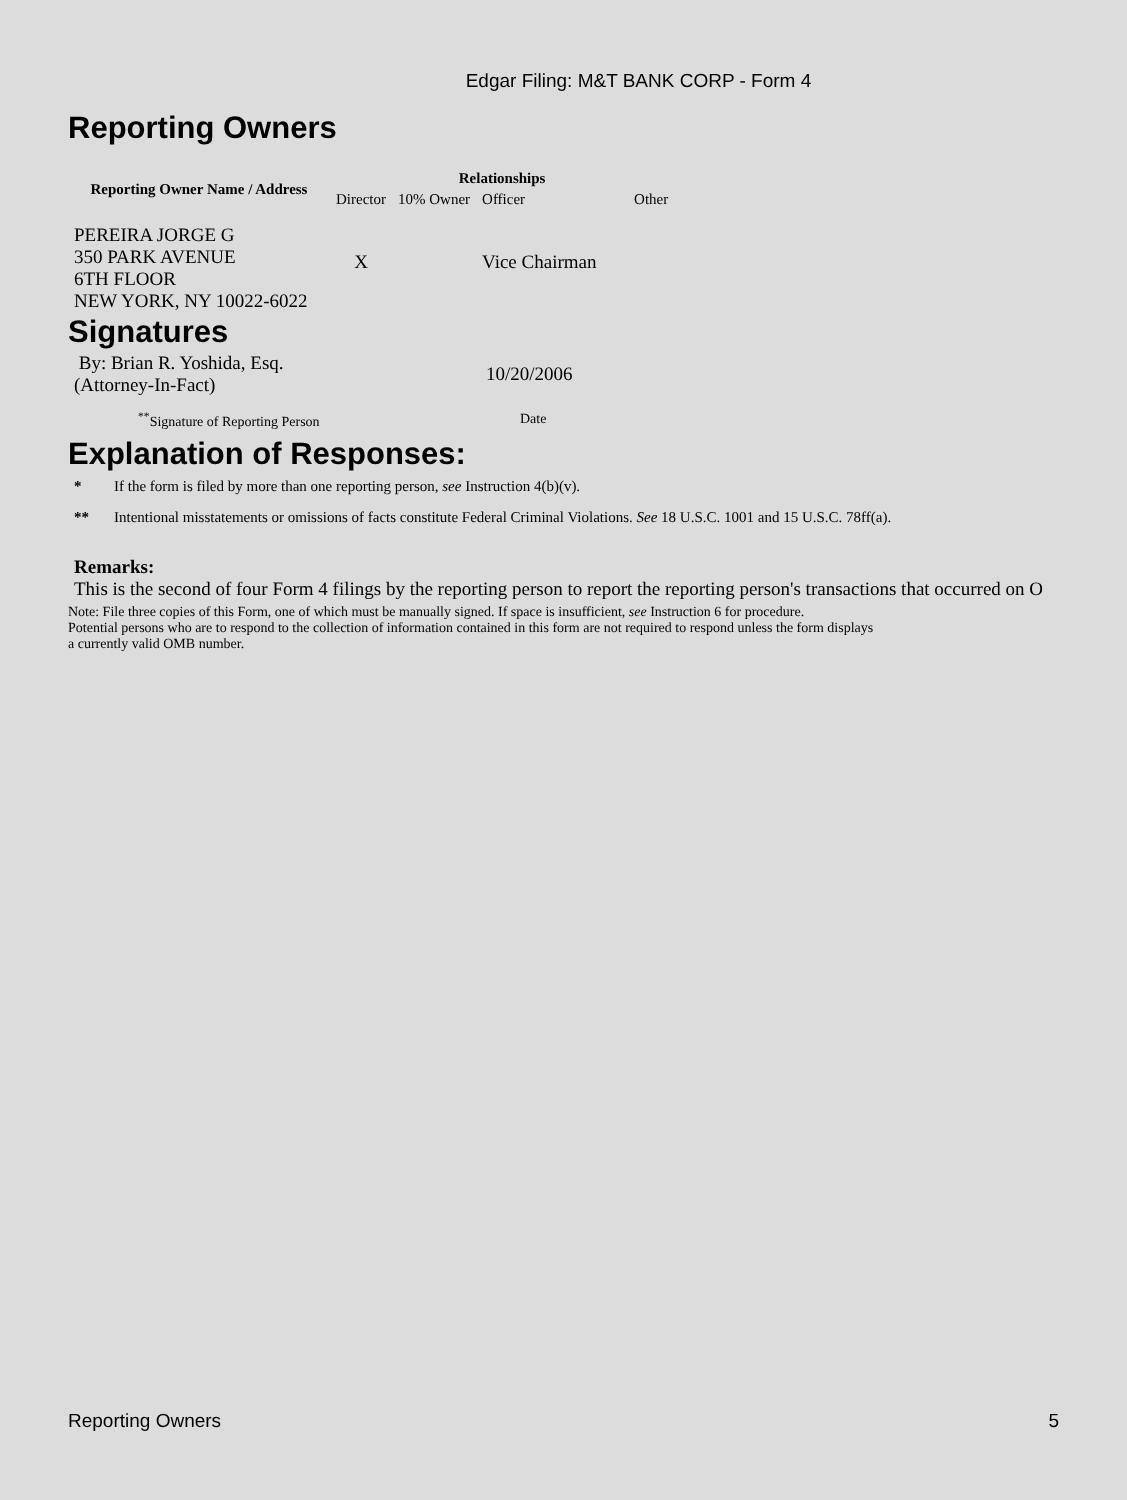Edgar Filing: M&T BANK CORP - Form 4
Reporting Owners
| Reporting Owner Name / Address | Relationships | | | |
| --- | --- | --- | --- | --- |
| | Director | 10% Owner | Officer | Other |
| PEREIRA JORGE G 350 PARK AVENUE 6TH FLOOR NEW YORK, NY 10022-6022 | X | | Vice Chairman | |
Signatures
| By: Brian R. Yoshida, Esq. (Attorney-In-Fact) | 10/20/2006 |
| <sup>**</sup> Signature of Reporting Person | Date |
Explanation of Responses:
* If the form is filed by more than one reporting person, see Instruction 4(b)(v).
** Intentional misstatements or omissions of facts constitute Federal Criminal Violations. See 18 U.S.C. 1001 and 15 U.S.C. 78ff(a).
Remarks:
This is the second of four Form 4 filings by the reporting person to report the reporting person's transactions that occurred on O
Note: File three copies of this Form, one of which must be manually signed. If space is insufficient, see Instruction 6 for procedure.
Potential persons who are to respond to the collection of information contained in this form are not required to respond unless the form displays
a currently valid OMB number.
Reporting Owners 5